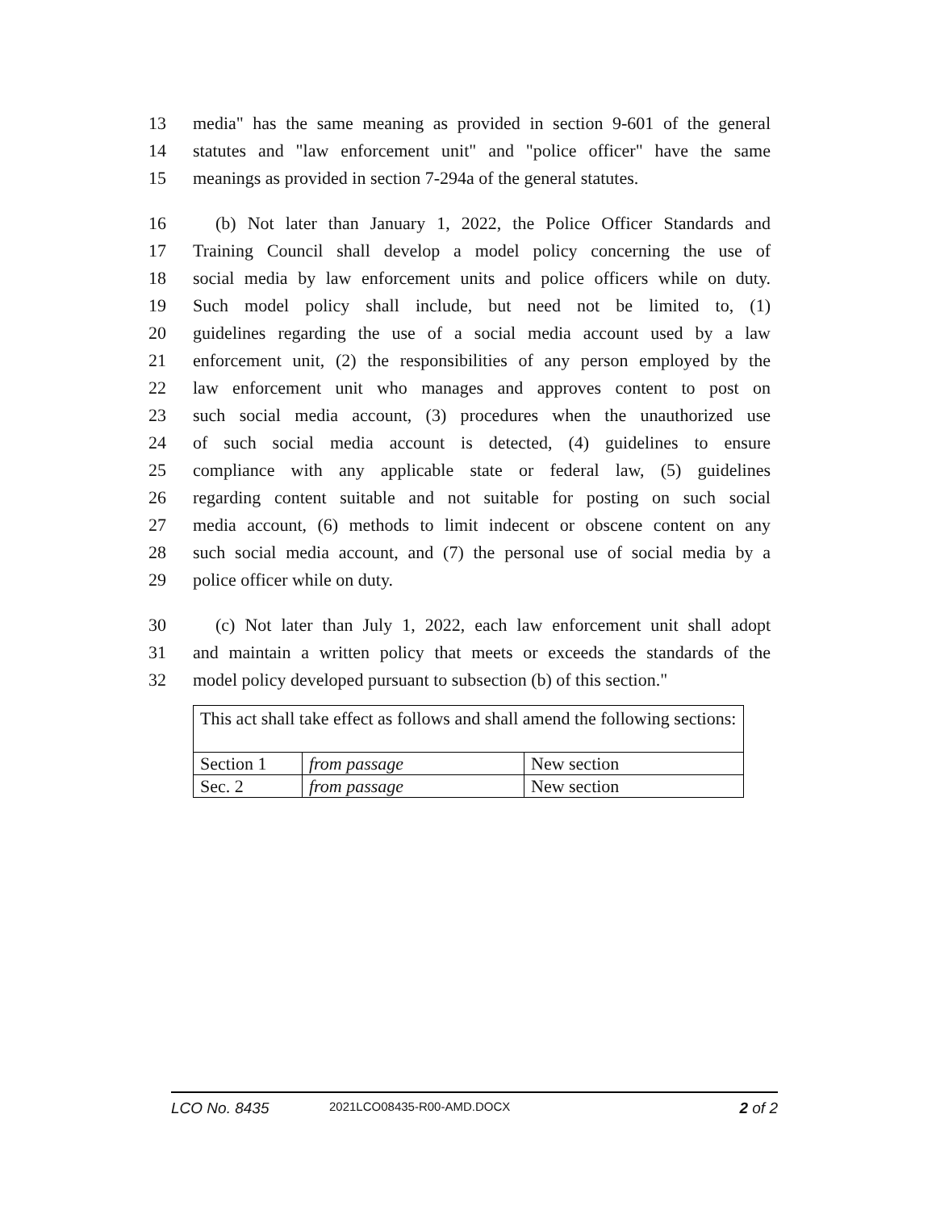13 media" has the same meaning as provided in section 9-601 of the general
14 statutes and "law enforcement unit" and "police officer" have the same
15 meanings as provided in section 7-294a of the general statutes.
16 (b) Not later than January 1, 2022, the Police Officer Standards and
17 Training Council shall develop a model policy concerning the use of
18 social media by law enforcement units and police officers while on duty.
19 Such model policy shall include, but need not be limited to, (1)
20 guidelines regarding the use of a social media account used by a law
21 enforcement unit, (2) the responsibilities of any person employed by the
22 law enforcement unit who manages and approves content to post on
23 such social media account, (3) procedures when the unauthorized use
24 of such social media account is detected, (4) guidelines to ensure
25 compliance with any applicable state or federal law, (5) guidelines
26 regarding content suitable and not suitable for posting on such social
27 media account, (6) methods to limit indecent or obscene content on any
28 such social media account, and (7) the personal use of social media by a
29 police officer while on duty.
30 (c) Not later than July 1, 2022, each law enforcement unit shall adopt
31 and maintain a written policy that meets or exceeds the standards of the
32 model policy developed pursuant to subsection (b) of this section."
| This act shall take effect as follows and shall amend the following sections: | | |
| Section 1 | from passage | New section |
| Sec. 2 | from passage | New section |
LCO No. 8435 2021LCO08435-R00-AMD.DOCX 2 of 2